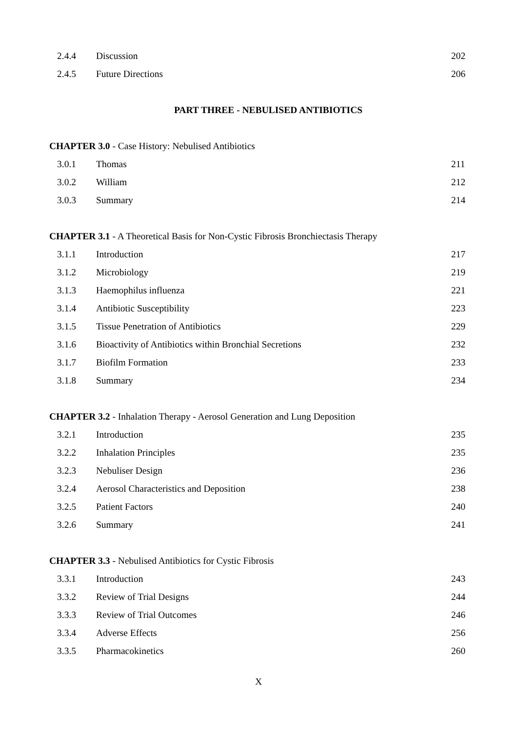2.4.4 Discussion 202
2.4.5 Future Directions 206
PART THREE - NEBULISED ANTIBIOTICS
CHAPTER 3.0 - Case History: Nebulised Antibiotics
3.0.1 Thomas 211
3.0.2 William 212
3.0.3 Summary 214
CHAPTER 3.1 - A Theoretical Basis for Non-Cystic Fibrosis Bronchiectasis Therapy
3.1.1 Introduction 217
3.1.2 Microbiology 219
3.1.3 Haemophilus influenza 221
3.1.4 Antibiotic Susceptibility 223
3.1.5 Tissue Penetration of Antibiotics 229
3.1.6 Bioactivity of Antibiotics within Bronchial Secretions 232
3.1.7 Biofilm Formation 233
3.1.8 Summary 234
CHAPTER 3.2 - Inhalation Therapy - Aerosol Generation and Lung Deposition
3.2.1 Introduction 235
3.2.2 Inhalation Principles 235
3.2.3 Nebuliser Design 236
3.2.4 Aerosol Characteristics and Deposition 238
3.2.5 Patient Factors 240
3.2.6 Summary 241
CHAPTER 3.3 - Nebulised Antibiotics for Cystic Fibrosis
3.3.1 Introduction 243
3.3.2 Review of Trial Designs 244
3.3.3 Review of Trial Outcomes 246
3.3.4 Adverse Effects 256
3.3.5 Pharmacokinetics 260
X